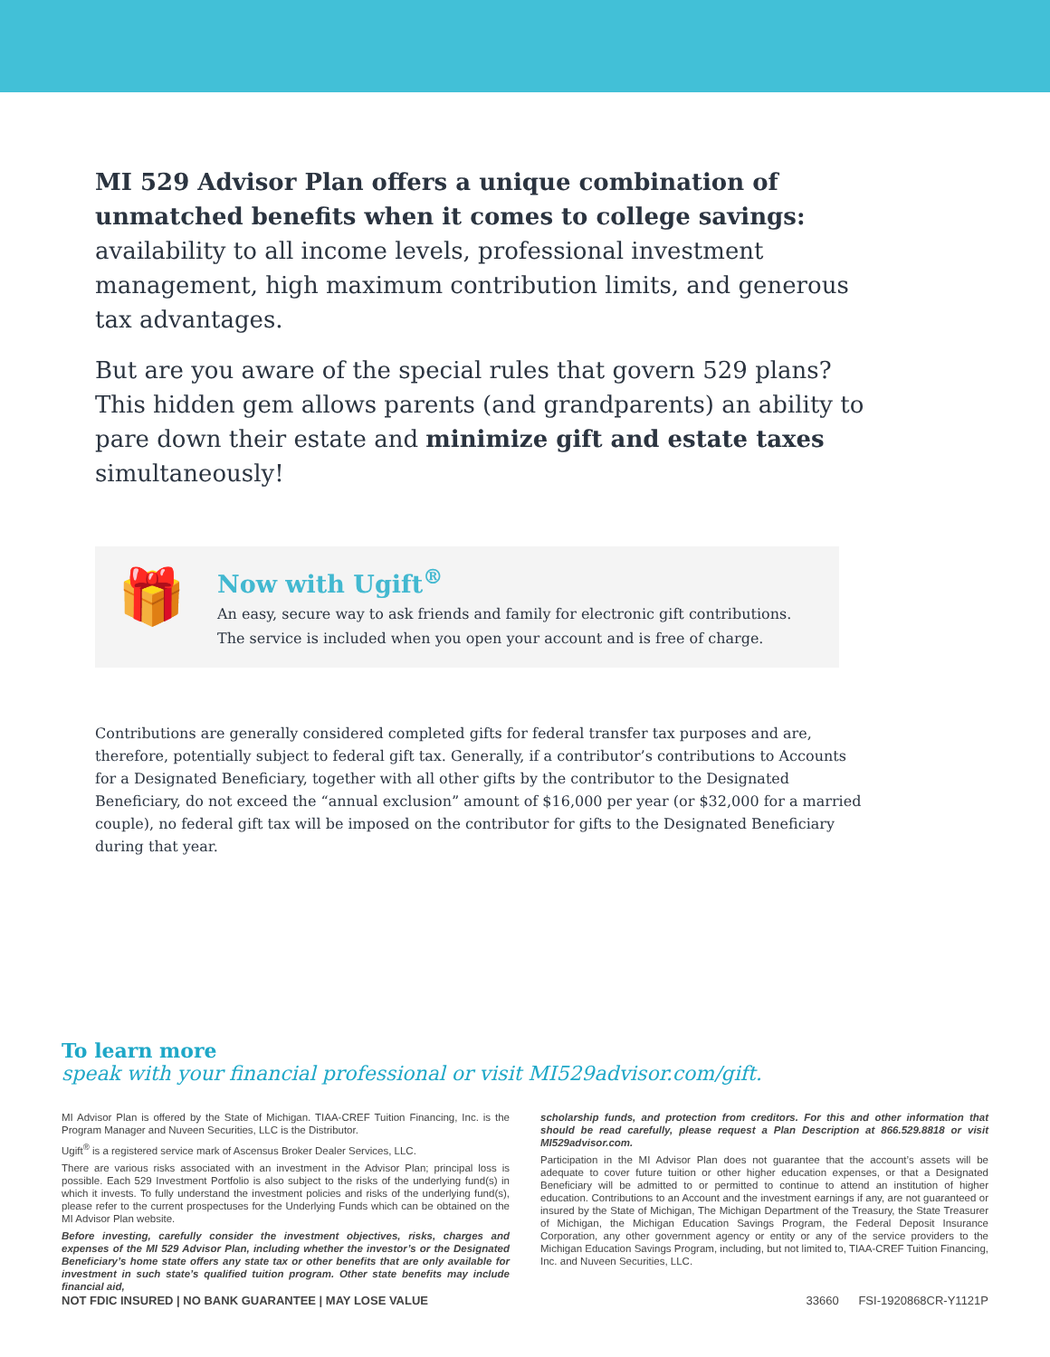MI 529 Advisor Plan offers a unique combination of unmatched benefits when it comes to college savings: availability to all income levels, professional investment management, high maximum contribution limits, and generous tax advantages.
But are you aware of the special rules that govern 529 plans? This hidden gem allows parents (and grandparents) an ability to pare down their estate and minimize gift and estate taxes simultaneously!
🎁
Now with Ugift<sup>®</sup>
An easy, secure way to ask friends and family for electronic gift contributions.
The service is included when you open your account and is free of charge.
Contributions are generally considered completed gifts for federal transfer tax purposes and are, therefore, potentially subject to federal gift tax. Generally, if a contributor’s contributions to Accounts for a Designated Beneficiary, together with all other gifts by the contributor to the Designated Beneficiary, do not exceed the “annual exclusion” amount of $16,000 per year (or $32,000 for a married couple), no federal gift tax will be imposed on the contributor for gifts to the Designated Beneficiary during that year.
To learn more
speak with your financial professional or visit MI529advisor.com/gift.
MI Advisor Plan is offered by the State of Michigan. TIAA-CREF Tuition Financing, Inc. is the Program Manager and Nuveen Securities, LLC is the Distributor.
Ugift<sup>®</sup> is a registered service mark of Ascensus Broker Dealer Services, LLC.
There are various risks associated with an investment in the Advisor Plan; principal loss is possible. Each 529 Investment Portfolio is also subject to the risks of the underlying fund(s) in which it invests. To fully understand the investment policies and risks of the underlying fund(s), please refer to the current prospectuses for the Underlying Funds which can be obtained on the MI Advisor Plan website.
Before investing, carefully consider the investment objectives, risks, charges and expenses of the MI 529 Advisor Plan, including whether the investor’s or the Designated Beneficiary’s home state offers any state tax or other benefits that are only available for investment in such state’s qualified tuition program. Other state benefits may include financial aid,
scholarship funds, and protection from creditors. For this and other information that should be read carefully, please request a Plan Description at 866.529.8818 or visit MI529advisor.com.
Participation in the MI Advisor Plan does not guarantee that the account’s assets will be adequate to cover future tuition or other higher education expenses, or that a Designated Beneficiary will be admitted to or permitted to continue to attend an institution of higher education. Contributions to an Account and the investment earnings if any, are not guaranteed or insured by the State of Michigan, The Michigan Department of the Treasury, the State Treasurer of Michigan, the Michigan Education Savings Program, the Federal Deposit Insurance Corporation, any other government agency or entity or any of the service providers to the Michigan Education Savings Program, including, but not limited to, TIAA-CREF Tuition Financing, Inc. and Nuveen Securities, LLC.
NOT FDIC INSURED | NO BANK GUARANTEE | MAY LOSE VALUE 33660 FSI-1920868CR-Y1121P